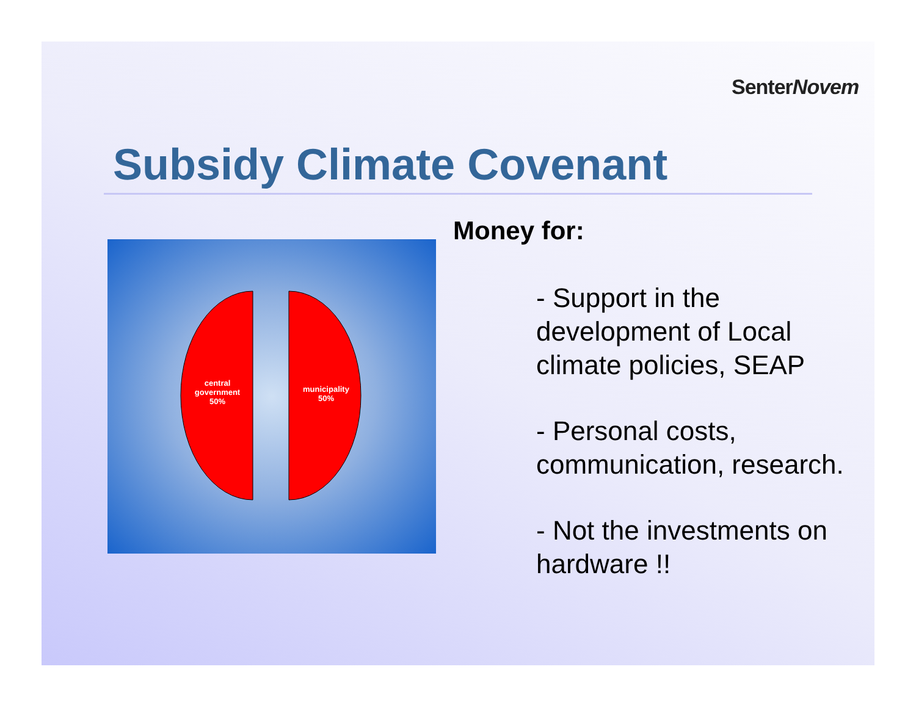SenterNovem
Subsidy Climate Covenant
central
government
50%
municipality
50%
Money for:
- Support in the development of Local climate policies, SEAP
- Personal costs, communication, research.
- Not the investments on hardware !!